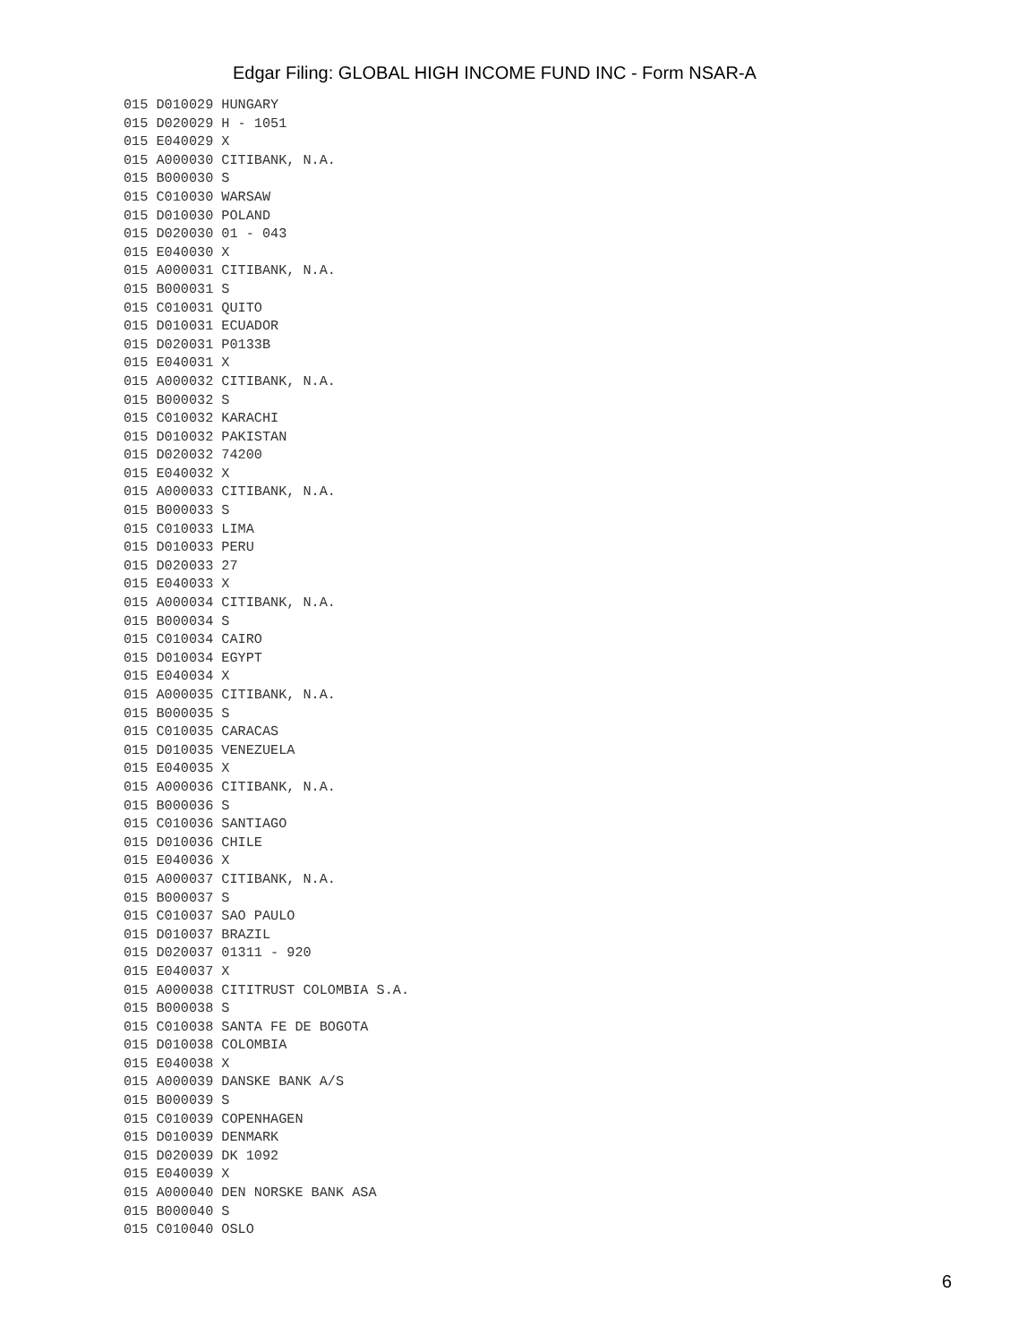Edgar Filing: GLOBAL HIGH INCOME FUND INC - Form NSAR-A
015 D010029 HUNGARY
015 D020029 H - 1051
015 E040029 X
015 A000030 CITIBANK, N.A.
015 B000030 S
015 C010030 WARSAW
015 D010030 POLAND
015 D020030 01 - 043
015 E040030 X
015 A000031 CITIBANK, N.A.
015 B000031 S
015 C010031 QUITO
015 D010031 ECUADOR
015 D020031 P0133B
015 E040031 X
015 A000032 CITIBANK, N.A.
015 B000032 S
015 C010032 KARACHI
015 D010032 PAKISTAN
015 D020032 74200
015 E040032 X
015 A000033 CITIBANK, N.A.
015 B000033 S
015 C010033 LIMA
015 D010033 PERU
015 D020033 27
015 E040033 X
015 A000034 CITIBANK, N.A.
015 B000034 S
015 C010034 CAIRO
015 D010034 EGYPT
015 E040034 X
015 A000035 CITIBANK, N.A.
015 B000035 S
015 C010035 CARACAS
015 D010035 VENEZUELA
015 E040035 X
015 A000036 CITIBANK, N.A.
015 B000036 S
015 C010036 SANTIAGO
015 D010036 CHILE
015 E040036 X
015 A000037 CITIBANK, N.A.
015 B000037 S
015 C010037 SAO PAULO
015 D010037 BRAZIL
015 D020037 01311 - 920
015 E040037 X
015 A000038 CITITRUST COLOMBIA S.A.
015 B000038 S
015 C010038 SANTA FE DE BOGOTA
015 D010038 COLOMBIA
015 E040038 X
015 A000039 DANSKE BANK A/S
015 B000039 S
015 C010039 COPENHAGEN
015 D010039 DENMARK
015 D020039 DK 1092
015 E040039 X
015 A000040 DEN NORSKE BANK ASA
015 B000040 S
015 C010040 OSLO
6